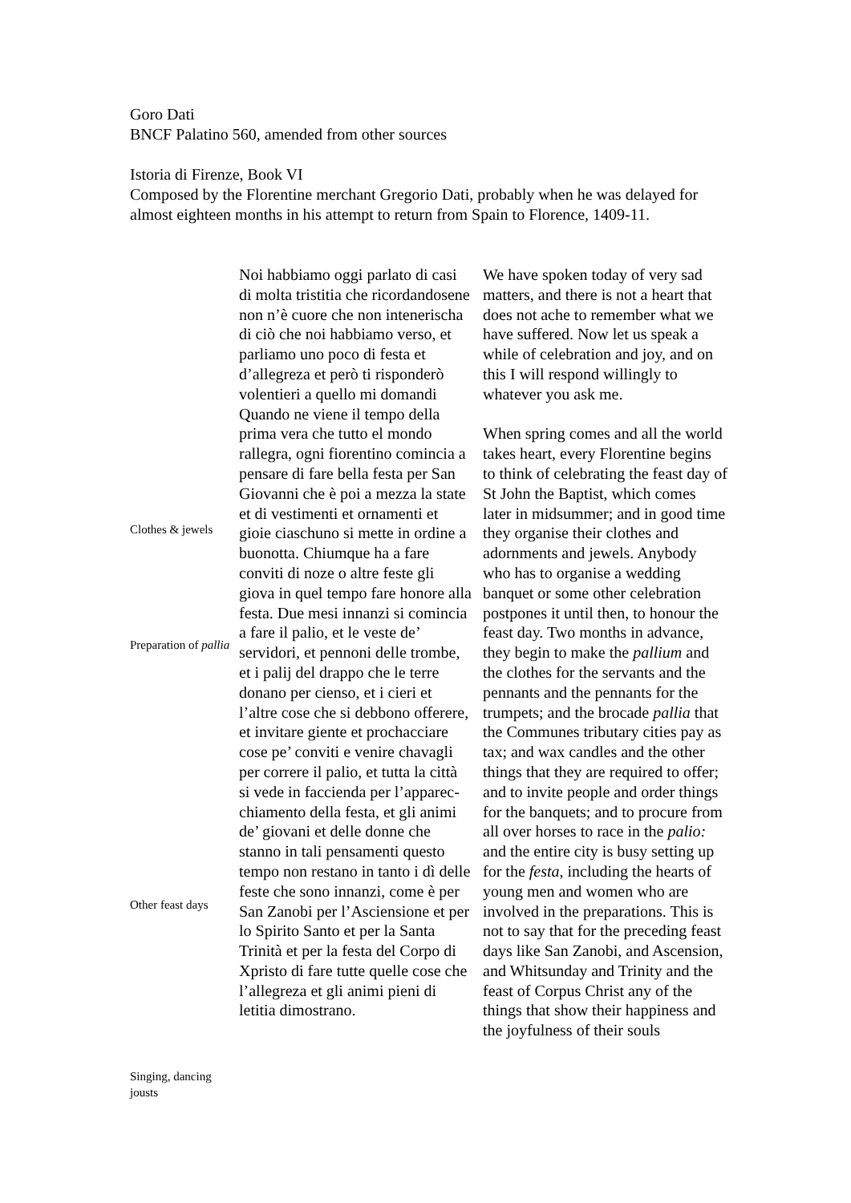Goro Dati
BNCF Palatino 560, amended from other sources
Istoria di Firenze, Book VI
Composed by the Florentine merchant Gregorio Dati, probably when he was delayed for almost eighteen months in his attempt to return from Spain to Florence, 1409-11.
Clothes & jewels
Preparation of pallia
Other feast days
Singing, dancing jousts
Noi habbiamo oggi parlato di casi di molta tristitia che ricordandosene non n’è cuore che non intenerischa di ciò che noi habbiamo verso, et parliamo uno poco di festa et d’allegreza et però ti risponderò volentieri a quello mi domandi
Quando ne viene il tempo della prima vera che tutto el mondo rallegra, ogni fiorentino comincia a pensare di fare bella festa per San Giovanni che è poi a mezza la state et di vestimenti et ornamenti et gioie ciaschuno si mette in ordine a buonotta. Chiumque ha a fare conviti di noze o altre feste gli giova in quel tempo fare honore alla festa. Due mesi innanzi si comincia a fare il palio, et le veste de’ servidori, et pennoni delle trombe, et i palij del drappo che le terre donano per cienso, et i cieri et l’altre cose che si debbono offerere, et invitare giente et prochacciare cose pe’ conviti e venire chavagli per correre il palio, et tutta la città si vede in faccienda per l’apparec-chiamento della festa, et gli animi de’ giovani et delle donne che stanno in tali pensamenti questo tempo non restano in tanto i dì delle feste che sono innanzi, come è per San Zanobi per l’Asciensione et per lo Spirito Santo et per la Santa Trinità et per la festa del Corpo di Xpristo di fare tutte quelle cose che l’allegreza et gli animi pieni di letitia dimostrano.
We have spoken today of very sad matters, and there is not a heart that does not ache to remember what we have suffered. Now let us speak a while of celebration and joy, and on this I will respond willingly to whatever you ask me.
When spring comes and all the world takes heart, every Florentine begins to think of celebrating the feast day of St John the Baptist, which comes later in midsummer; and in good time they organise their clothes and adornments and jewels. Anybody who has to organise a wedding banquet or some other celebration postpones it until then, to honour the feast day. Two months in advance, they begin to make the pallium and the clothes for the servants and the pennants and the pennants for the trumpets; and the brocade pallia that the Communes tributary cities pay as tax; and wax candles and the other things that they are required to offer; and to invite people and order things for the banquets; and to procure from all over horses to race in the palio: and the entire city is busy setting up for the festa, including the hearts of young men and women who are involved in the preparations. This is not to say that for the preceding feast days like San Zanobi, and Ascension, and Whitsunday and Trinity and the feast of Corpus Christ any of the things that show their happiness and the joyfulness of their souls